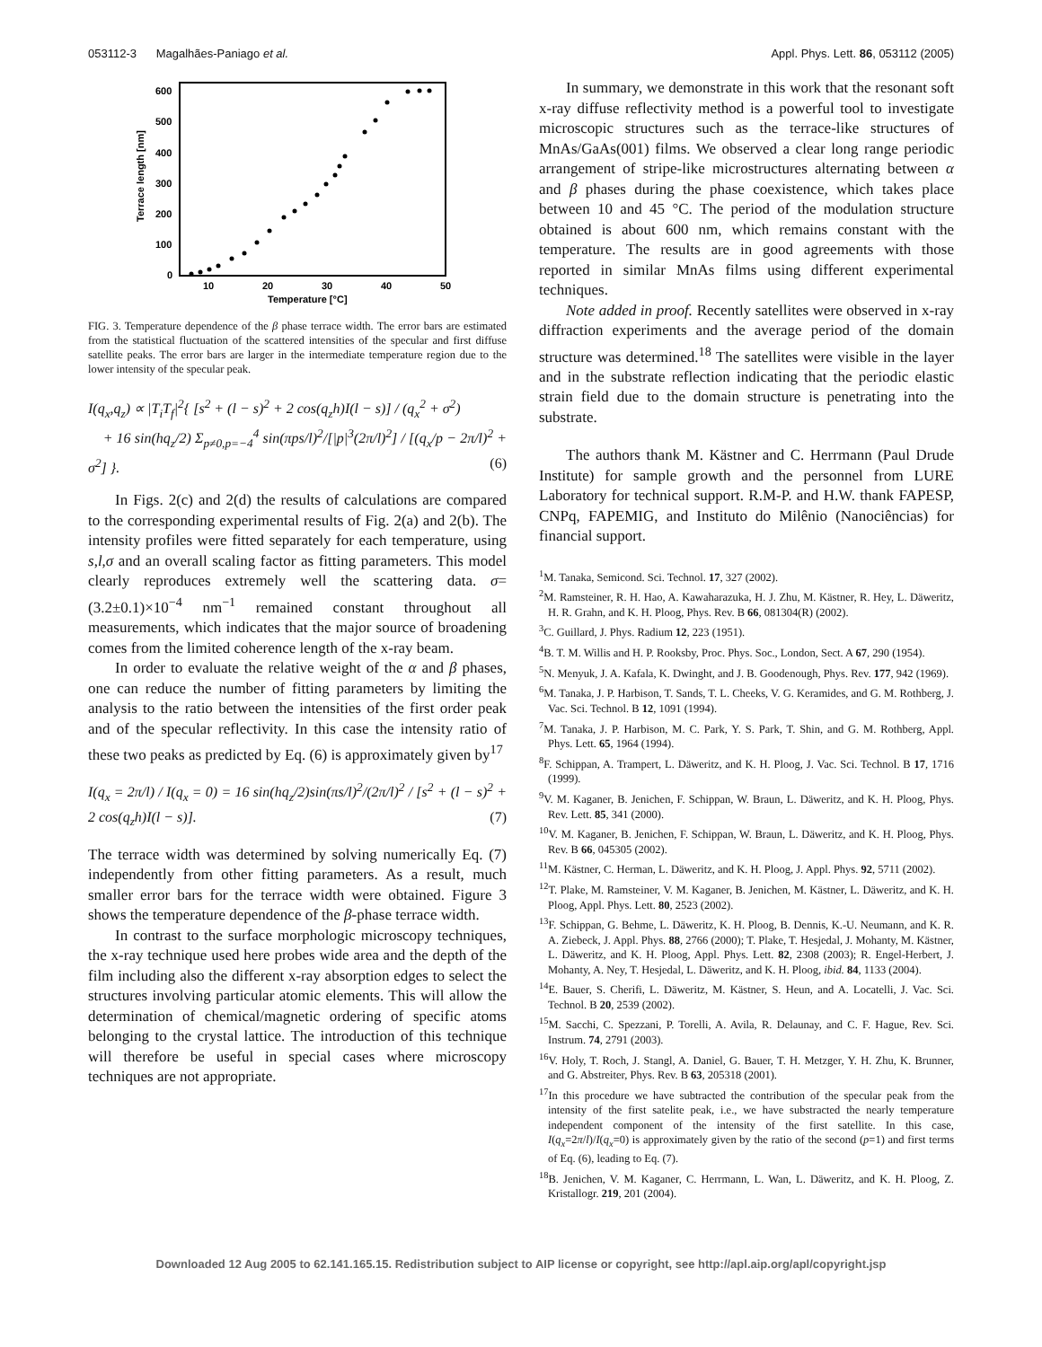053112-3 Magalhães-Paniago et al. Appl. Phys. Lett. 86, 053112 (2005)
600
500
400
300
200
100
0
10
20
30
40
50
Temperature [°C]
Terrace length [nm]
FIG. 3. Temperature dependence of the β phase terrace width. The error bars are estimated from the statistical fluctuation of the scattered intensities of the specular and first diffuse satellite peaks. The error bars are larger in the intermediate temperature region due to the lower intensity of the specular peak.
I(q<sub>x</sub>,q<sub>z</sub>) ∝ |T<sub>i</sub>T<sub>f</sub>|<sup>2</sup>{ [s<sup>2</sup> + (l − s)<sup>2</sup> + 2 cos(q<sub>z</sub>h)I(l − s)] / (q<sub>x</sub><sup>2</sup> + σ<sup>2</sup>)
+ 16 sin(hq<sub>z</sub>/2) Σ<sub>p≠0,p=−4</sub><sup>4</sup> sin(πps/l)<sup>2</sup>/[|p|<sup>3</sup>(2π/l)<sup>2</sup>] / [(q<sub>x</sub>/p − 2π/l)<sup>2</sup> + σ<sup>2</sup>] }. (6)
In Figs. 2(c) and 2(d) the results of calculations are compared to the corresponding experimental results of Fig. 2(a) and 2(b). The intensity profiles were fitted separately for each temperature, using s,l,σ and an overall scaling factor as fitting parameters. This model clearly reproduces extremely well the scattering data. σ=(3.2±0.1)×10<sup>−4</sup> nm<sup>−1</sup> remained constant throughout all measurements, which indicates that the major source of broadening comes from the limited coherence length of the x-ray beam.
In order to evaluate the relative weight of the α and β phases, one can reduce the number of fitting parameters by limiting the analysis to the ratio between the intensities of the first order peak and of the specular reflectivity. In this case the intensity ratio of these two peaks as predicted by Eq. (6) is approximately given by<sup>17</sup>
I(q<sub>x</sub> = 2π/l) / I(q<sub>x</sub> = 0) = 16 sin(hq<sub>z</sub>/2)sin(πs/l)<sup>2</sup>/(2π/l)<sup>2</sup> / [s<sup>2</sup> + (l − s)<sup>2</sup> + 2 cos(q<sub>z</sub>h)I(l − s)]. (7)
The terrace width was determined by solving numerically Eq. (7) independently from other fitting parameters. As a result, much smaller error bars for the terrace width were obtained. Figure 3 shows the temperature dependence of the β-phase terrace width.
In contrast to the surface morphologic microscopy techniques, the x-ray technique used here probes wide area and the depth of the film including also the different x-ray absorption edges to select the structures involving particular atomic elements. This will allow the determination of chemical/magnetic ordering of specific atoms belonging to the crystal lattice. The introduction of this technique will therefore be useful in special cases where microscopy techniques are not appropriate.
In summary, we demonstrate in this work that the resonant soft x-ray diffuse reflectivity method is a powerful tool to investigate microscopic structures such as the terrace-like structures of MnAs/GaAs(001) films. We observed a clear long range periodic arrangement of stripe-like microstructures alternating between α and β phases during the phase coexistence, which takes place between 10 and 45 °C. The period of the modulation structure obtained is about 600 nm, which remains constant with the temperature. The results are in good agreements with those reported in similar MnAs films using different experimental techniques.
Note added in proof. Recently satellites were observed in x-ray diffraction experiments and the average period of the domain structure was determined.<sup>18</sup> The satellites were visible in the layer and in the substrate reflection indicating that the periodic elastic strain field due to the domain structure is penetrating into the substrate.
The authors thank M. Kästner and C. Herrmann (Paul Drude Institute) for sample growth and the personnel from LURE Laboratory for technical support. R.M-P. and H.W. thank FAPESP, CNPq, FAPEMIG, and Instituto do Milênio (Nanociências) for financial support.
<sup>1</sup> M. Tanaka, Semicond. Sci. Technol. 17, 327 (2002).
<sup>2</sup> M. Ramsteiner, R. H. Hao, A. Kawaharazuka, H. J. Zhu, M. Kästner, R. Hey, L. Däweritz, H. R. Grahn, and K. H. Ploog, Phys. Rev. B 66, 081304(R) (2002).
<sup>3</sup> C. Guillard, J. Phys. Radium 12, 223 (1951).
<sup>4</sup> B. T. M. Willis and H. P. Rooksby, Proc. Phys. Soc., London, Sect. A 67, 290 (1954).
<sup>5</sup> N. Menyuk, J. A. Kafala, K. Dwinght, and J. B. Goodenough, Phys. Rev. 177, 942 (1969).
<sup>6</sup> M. Tanaka, J. P. Harbison, T. Sands, T. L. Cheeks, V. G. Keramides, and G. M. Rothberg, J. Vac. Sci. Technol. B 12, 1091 (1994).
<sup>7</sup> M. Tanaka, J. P. Harbison, M. C. Park, Y. S. Park, T. Shin, and G. M. Rothberg, Appl. Phys. Lett. 65, 1964 (1994).
<sup>8</sup> F. Schippan, A. Trampert, L. Däweritz, and K. H. Ploog, J. Vac. Sci. Technol. B 17, 1716 (1999).
<sup>9</sup> V. M. Kaganer, B. Jenichen, F. Schippan, W. Braun, L. Däweritz, and K. H. Ploog, Phys. Rev. Lett. 85, 341 (2000).
<sup>10</sup> V. M. Kaganer, B. Jenichen, F. Schippan, W. Braun, L. Däweritz, and K. H. Ploog, Phys. Rev. B 66, 045305 (2002).
<sup>11</sup> M. Kästner, C. Herman, L. Däweritz, and K. H. Ploog, J. Appl. Phys. 92, 5711 (2002).
<sup>12</sup> T. Plake, M. Ramsteiner, V. M. Kaganer, B. Jenichen, M. Kästner, L. Däweritz, and K. H. Ploog, Appl. Phys. Lett. 80, 2523 (2002).
<sup>13</sup>F. Schippan, G. Behme, L. Däweritz, K. H. Ploog, B. Dennis, K.-U. Neumann, and K. R. A. Ziebeck, J. Appl. Phys. 88, 2766 (2000); T. Plake, T. Hesjedal, J. Mohanty, M. Kästner, L. Däweritz, and K. H. Ploog, Appl. Phys. Lett. 82, 2308 (2003); R. Engel-Herbert, J. Mohanty, A. Ney, T. Hesjedal, L. Däweritz, and K. H. Ploog, ibid. 84, 1133 (2004).
<sup>14</sup> E. Bauer, S. Cherifi, L. Däweritz, M. Kästner, S. Heun, and A. Locatelli, J. Vac. Sci. Technol. B 20, 2539 (2002).
<sup>15</sup> M. Sacchi, C. Spezzani, P. Torelli, A. Avila, R. Delaunay, and C. F. Hague, Rev. Sci. Instrum. 74, 2791 (2003).
<sup>16</sup> V. Holy, T. Roch, J. Stangl, A. Daniel, G. Bauer, T. H. Metzger, Y. H. Zhu, K. Brunner, and G. Abstreiter, Phys. Rev. B 63, 205318 (2001).
<sup>17</sup> In this procedure we have subtracted the contribution of the specular peak from the intensity of the first satelite peak, i.e., we have substracted the nearly temperature independent component of the intensity of the first satellite. In this case, I(q<sub>x</sub>=2π/l)/I(q<sub>x</sub>=0) is approximately given by the ratio of the second (p=1) and first terms of Eq. (6), leading to Eq. (7).
<sup>18</sup>B. Jenichen, V. M. Kaganer, C. Herrmann, L. Wan, L. Däweritz, and K. H. Ploog, Z. Kristallogr. 219, 201 (2004).
Downloaded 12 Aug 2005 to 62.141.165.15. Redistribution subject to AIP license or copyright, see http://apl.aip.org/apl/copyright.jsp